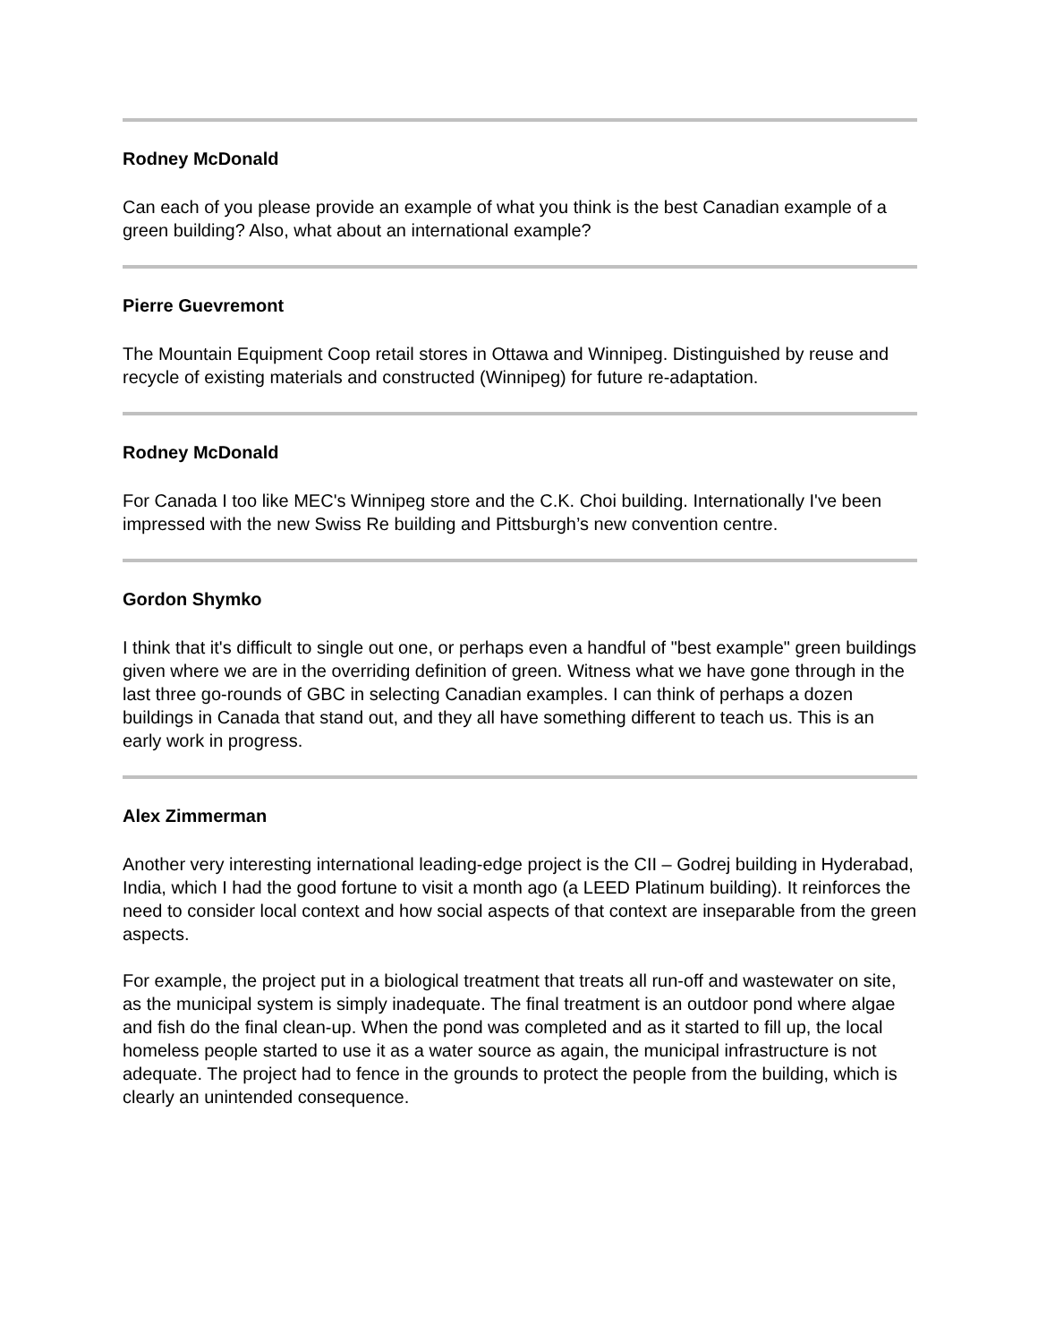Rodney McDonald
Can each of you please provide an example of what you think is the best Canadian example of a green building? Also, what about an international example?
Pierre Guevremont
The Mountain Equipment Coop retail stores in Ottawa and Winnipeg. Distinguished by reuse and recycle of existing materials and constructed (Winnipeg) for future re-adaptation.
Rodney McDonald
For Canada I too like MEC's Winnipeg store and the C.K. Choi building. Internationally I've been impressed with the new Swiss Re building and Pittsburgh’s new convention centre.
Gordon Shymko
I think that it's difficult to single out one, or perhaps even a handful of "best example" green buildings given where we are in the overriding definition of green. Witness what we have gone through in the last three go-rounds of GBC in selecting Canadian examples. I can think of perhaps a dozen buildings in Canada that stand out, and they all have something different to teach us. This is an early work in progress.
Alex Zimmerman
Another very interesting international leading-edge project is the CII – Godrej building in Hyderabad, India, which I had the good fortune to visit a month ago (a LEED Platinum building). It reinforces the need to consider local context and how social aspects of that context are inseparable from the green aspects.
For example, the project put in a biological treatment that treats all run-off and wastewater on site, as the municipal system is simply inadequate. The final treatment is an outdoor pond where algae and fish do the final clean-up. When the pond was completed and as it started to fill up, the local homeless people started to use it as a water source as again, the municipal infrastructure is not adequate. The project had to fence in the grounds to protect the people from the building, which is clearly an unintended consequence.